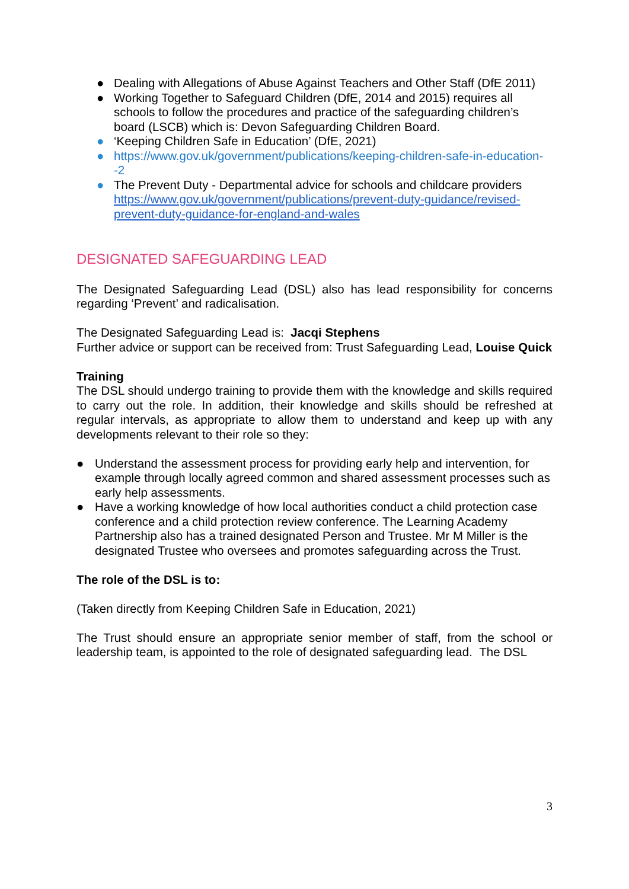● Dealing with Allegations of Abuse Against Teachers and Other Staff (DfE 2011)
● Working Together to Safeguard Children (DfE, 2014 and 2015) requires all schools to follow the procedures and practice of the safeguarding children’s board (LSCB) which is: Devon Safeguarding Children Board.
● ‘Keeping Children Safe in Education’ (DfE, 2021)
● https://www.gov.uk/government/publications/keeping-children-safe-in-education--2
● The Prevent Duty - Departmental advice for schools and childcare providers https://www.gov.uk/government/publications/prevent-duty-guidance/revised-prevent-duty-guidance-for-england-and-wales
DESIGNATED SAFEGUARDING LEAD
The Designated Safeguarding Lead (DSL) also has lead responsibility for concerns regarding ‘Prevent’ and radicalisation.
The Designated Safeguarding Lead is: Jacqi Stephens
Further advice or support can be received from: Trust Safeguarding Lead, Louise Quick
Training
The DSL should undergo training to provide them with the knowledge and skills required to carry out the role. In addition, their knowledge and skills should be refreshed at regular intervals, as appropriate to allow them to understand and keep up with any developments relevant to their role so they:
● Understand the assessment process for providing early help and intervention, for example through locally agreed common and shared assessment processes such as early help assessments.
● Have a working knowledge of how local authorities conduct a child protection case conference and a child protection review conference. The Learning Academy Partnership also has a trained designated Person and Trustee. Mr M Miller is the designated Trustee who oversees and promotes safeguarding across the Trust.
The role of the DSL is to:
(Taken directly from Keeping Children Safe in Education, 2021)
The Trust should ensure an appropriate senior member of staff, from the school or leadership team, is appointed to the role of designated safeguarding lead. The DSL
3